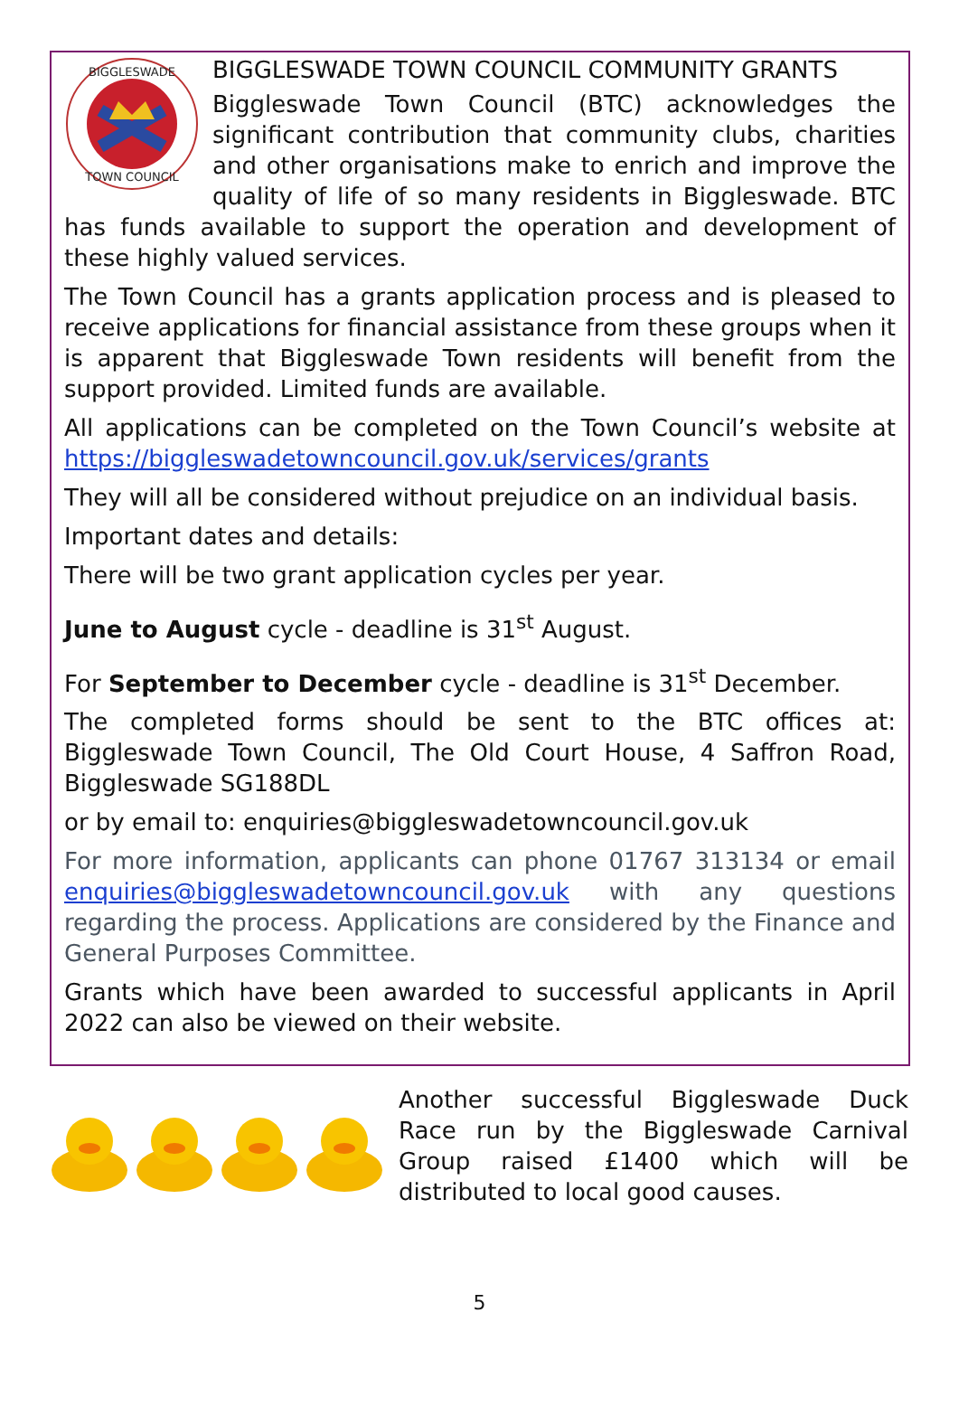BIGGLESWADE
TOWN COUNCIL
BIGGLESWADE TOWN COUNCIL COMMUNITY GRANTS
Biggleswade Town Council (BTC) acknowledges the significant contribution that community clubs, charities and other organisations make to enrich and improve the quality of life of so many residents in Biggleswade. BTC has funds available to support the operation and development of these highly valued services.
The Town Council has a grants application process and is pleased to receive applications for financial assistance from these groups when it is apparent that Biggleswade Town residents will benefit from the support provided. Limited funds are available.
All applications can be completed on the Town Council’s website at https://biggleswadetowncouncil.gov.uk/services/grants
They will all be considered without prejudice on an individual basis.
Important dates and details:
There will be two grant application cycles per year.
June to August cycle - deadline is 31<sup>st</sup> August.
For September to December cycle - deadline is 31<sup>st</sup> December.
The completed forms should be sent to the BTC offices at: Biggleswade Town Council, The Old Court House, 4 Saffron Road, Biggleswade SG188DL
or by email to: enquiries@biggleswadetowncouncil.gov.uk
For more information, applicants can phone 01767 313134 or email enquiries@biggleswadetowncouncil.gov.uk with any questions regarding the process. Applications are considered by the Finance and General Purposes Committee.
Grants which have been awarded to successful applicants in April 2022 can also be viewed on their website.
Another successful Biggleswade Duck Race run by the Biggleswade Carnival Group raised £1400 which will be distributed to local good causes.
5